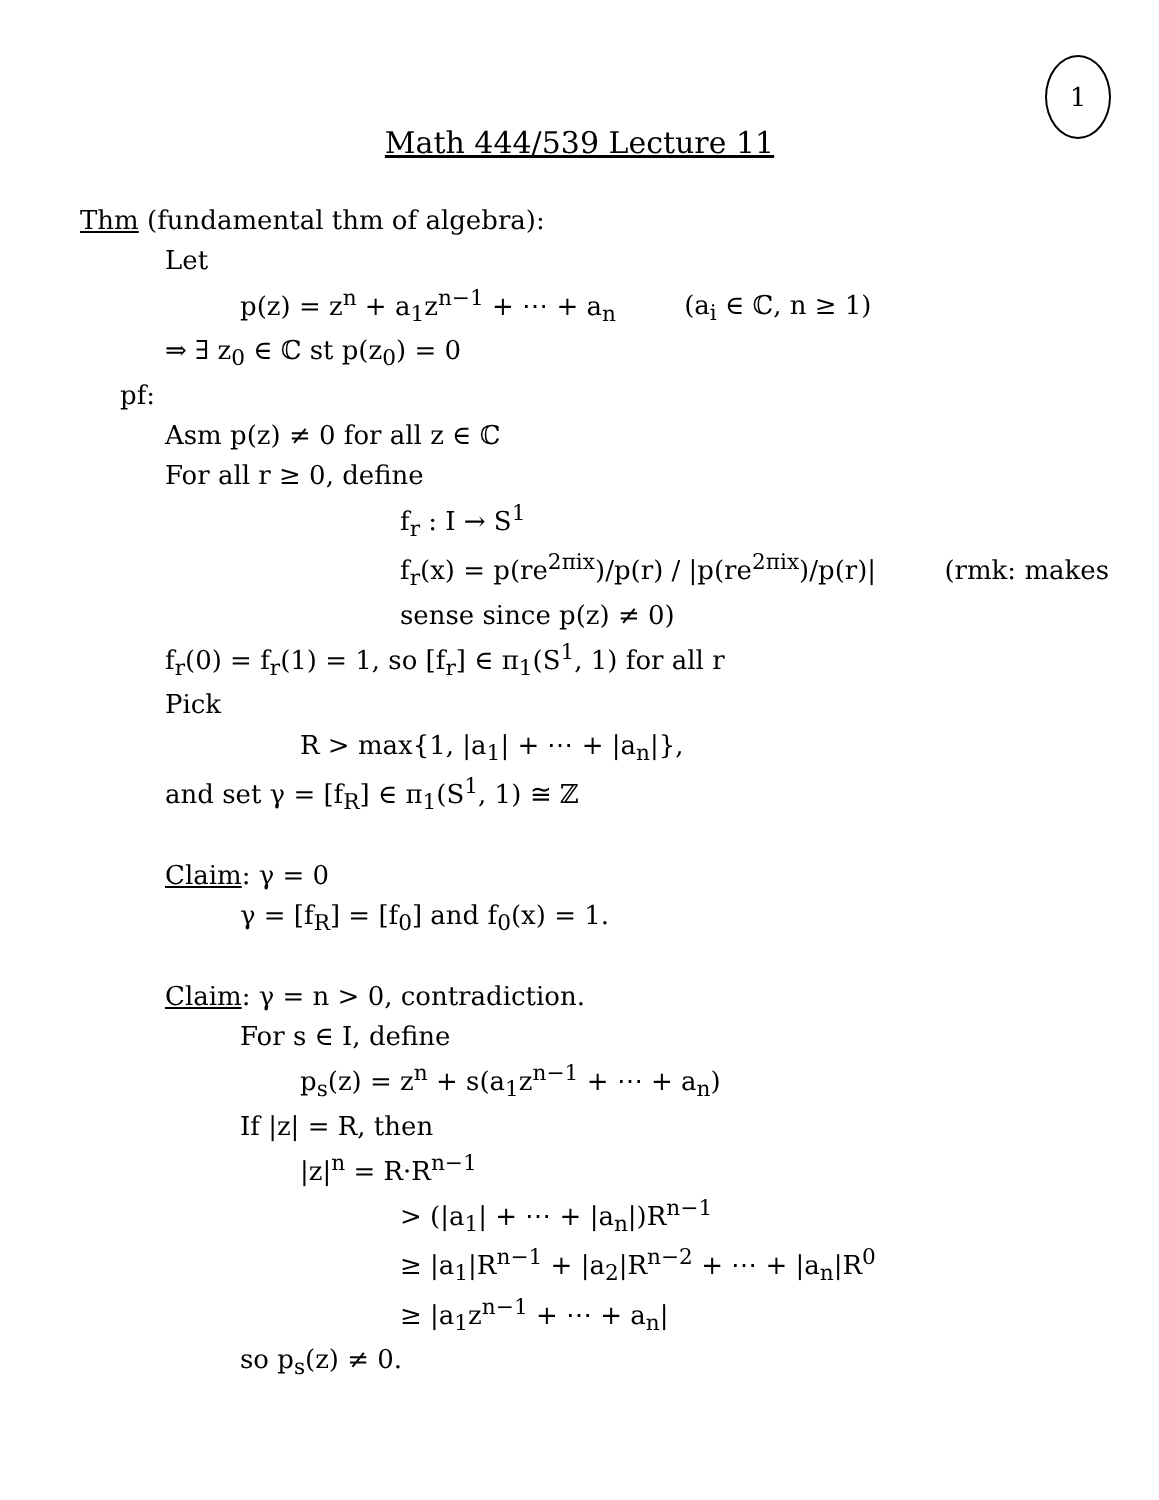1
Math 444/539 Lecture 11
Thm (fundamental thm of algebra):
Let
p(z) = z<sup>n</sup> + a<sub>1</sub>z<sup>n−1</sup> + ⋯ + a<sub>n</sub> (a<sub>i</sub> ∈ ℂ, n ≥ 1)
⇒ ∃ z<sub>0</sub> ∈ ℂ st p(z<sub>0</sub>) = 0
pf:
Asm p(z) ≠ 0 for all z ∈ ℂ
For all r ≥ 0, define
f<sub>r</sub> : I → S<sup>1</sup>
f<sub>r</sub>(x) = p(re<sup>2πix</sup>)/p(r) / |p(re<sup>2πix</sup>)/p(r)| (rmk: makes sense since p(z) ≠ 0)
f<sub>r</sub>(0) = f<sub>r</sub>(1) = 1, so [f<sub>r</sub>] ∈ π<sub>1</sub>(S<sup>1</sup>, 1) for all r
Pick
R > max{1, |a<sub>1</sub>| + ⋯ + |a<sub>n</sub>|},
and set γ = [f<sub>R</sub>] ∈ π<sub>1</sub>(S<sup>1</sup>, 1) ≅ ℤ
Claim: γ = 0
γ = [f<sub>R</sub>] = [f<sub>0</sub>] and f<sub>0</sub>(x) = 1.
Claim: γ = n > 0, contradiction.
For s ∈ I, define
p<sub>s</sub>(z) = z<sup>n</sup> + s(a<sub>1</sub>z<sup>n−1</sup> + ⋯ + a<sub>n</sub>)
If |z| = R, then
|z|<sup>n</sup> = R·R<sup>n−1</sup>
> (|a<sub>1</sub>| + ⋯ + |a<sub>n</sub>|)R<sup>n−1</sup>
≥ |a<sub>1</sub>|R<sup>n−1</sup> + |a<sub>2</sub>|R<sup>n−2</sup> + ⋯ + |a<sub>n</sub>|R<sup>0</sup>
≥ |a<sub>1</sub>z<sup>n−1</sup> + ⋯ + a<sub>n</sub>|
so p<sub>s</sub>(z) ≠ 0.